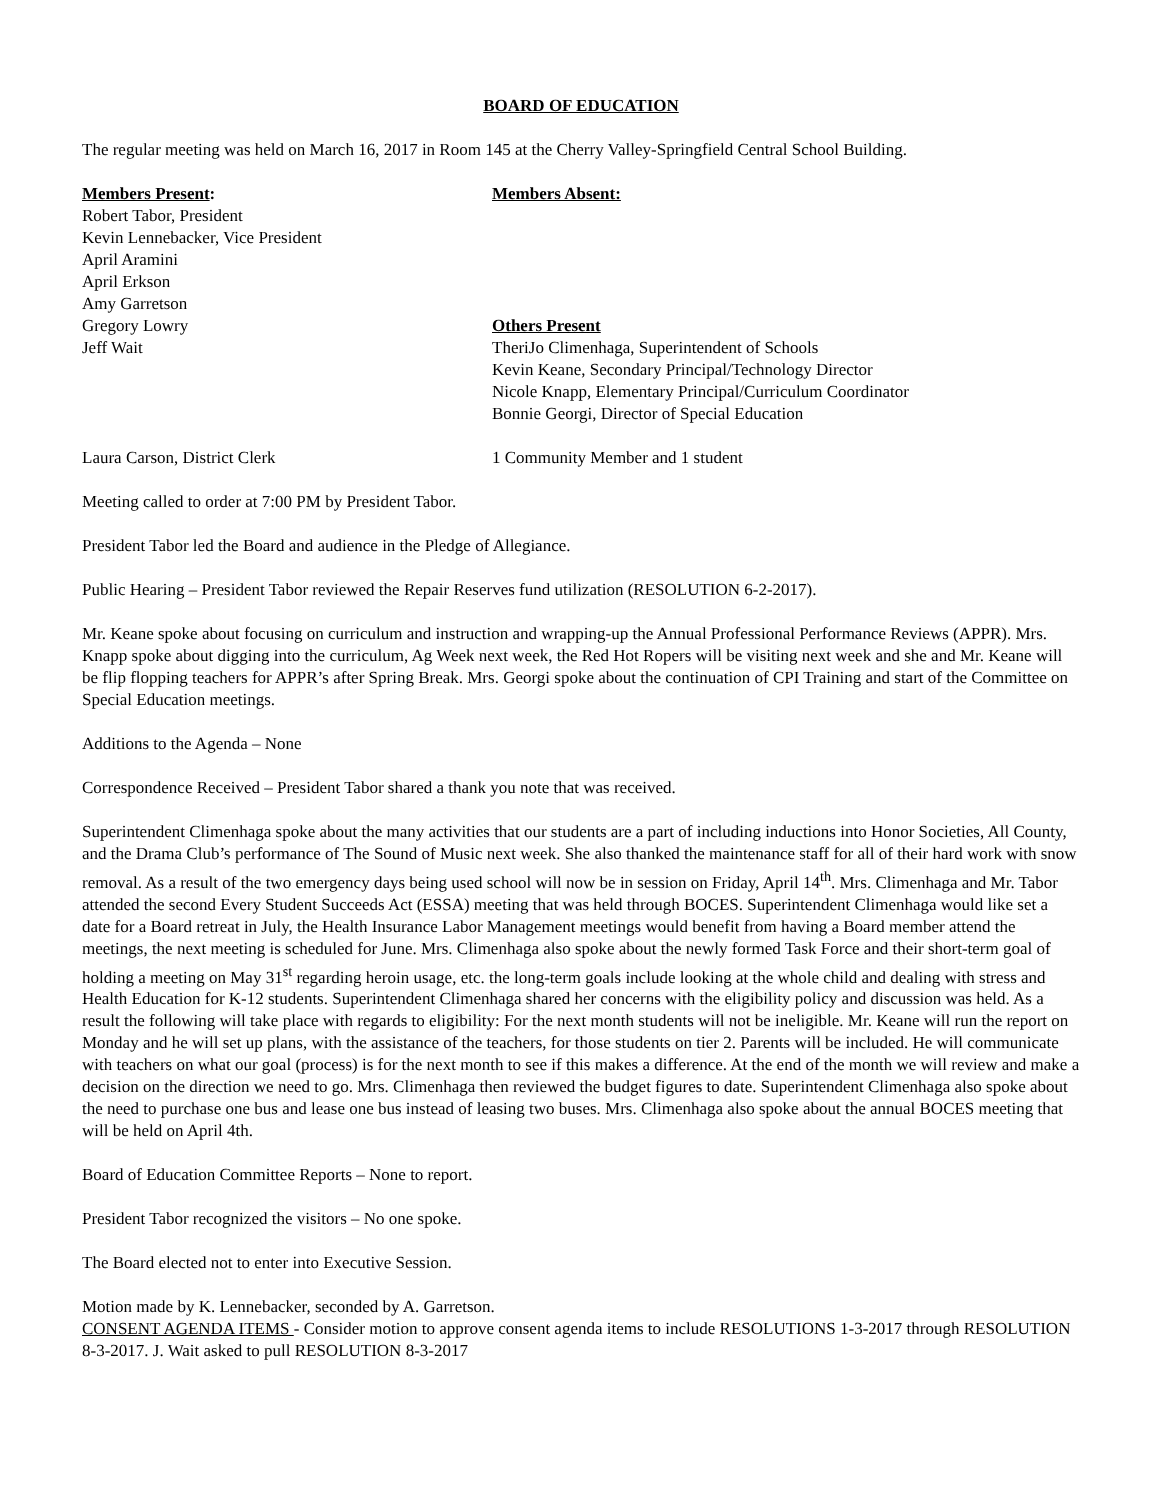BOARD OF EDUCATION
The regular meeting was held on March 16, 2017 in Room 145 at the Cherry Valley-Springfield Central School Building.
Members Present:
Robert Tabor, President
Kevin Lennebacker, Vice President
April Aramini
April Erkson
Amy Garretson
Gregory Lowry
Jeff Wait
Members Absent:
Others Present
TheriJo Climenhaga, Superintendent of Schools
Kevin Keane, Secondary Principal/Technology Director
Nicole Knapp, Elementary Principal/Curriculum Coordinator
Bonnie Georgi, Director of Special Education
Laura Carson, District Clerk 1 Community Member and 1 student
Meeting called to order at 7:00 PM by President Tabor.
President Tabor led the Board and audience in the Pledge of Allegiance.
Public Hearing – President Tabor reviewed the Repair Reserves fund utilization (RESOLUTION 6-2-2017).
Mr. Keane spoke about focusing on curriculum and instruction and wrapping-up the Annual Professional Performance Reviews (APPR). Mrs. Knapp spoke about digging into the curriculum, Ag Week next week, the Red Hot Ropers will be visiting next week and she and Mr. Keane will be flip flopping teachers for APPR’s after Spring Break. Mrs. Georgi spoke about the continuation of CPI Training and start of the Committee on Special Education meetings.
Additions to the Agenda – None
Correspondence Received – President Tabor shared a thank you note that was received.
Superintendent Climenhaga spoke about the many activities that our students are a part of including inductions into Honor Societies, All County, and the Drama Club’s performance of The Sound of Music next week. She also thanked the maintenance staff for all of their hard work with snow removal. As a result of the two emergency days being used school will now be in session on Friday, April 14<sup>th</sup>. Mrs. Climenhaga and Mr. Tabor attended the second Every Student Succeeds Act (ESSA) meeting that was held through BOCES. Superintendent Climenhaga would like set a date for a Board retreat in July, the Health Insurance Labor Management meetings would benefit from having a Board member attend the meetings, the next meeting is scheduled for June. Mrs. Climenhaga also spoke about the newly formed Task Force and their short-term goal of holding a meeting on May 31<sup>st</sup> regarding heroin usage, etc. the long-term goals include looking at the whole child and dealing with stress and Health Education for K-12 students. Superintendent Climenhaga shared her concerns with the eligibility policy and discussion was held. As a result the following will take place with regards to eligibility: For the next month students will not be ineligible. Mr. Keane will run the report on Monday and he will set up plans, with the assistance of the teachers, for those students on tier 2. Parents will be included. He will communicate with teachers on what our goal (process) is for the next month to see if this makes a difference. At the end of the month we will review and make a decision on the direction we need to go. Mrs. Climenhaga then reviewed the budget figures to date. Superintendent Climenhaga also spoke about the need to purchase one bus and lease one bus instead of leasing two buses. Mrs. Climenhaga also spoke about the annual BOCES meeting that will be held on April 4th.
Board of Education Committee Reports – None to report.
President Tabor recognized the visitors – No one spoke.
The Board elected not to enter into Executive Session.
Motion made by K. Lennebacker, seconded by A. Garretson.
CONSENT AGENDA ITEMS - Consider motion to approve consent agenda items to include RESOLUTIONS 1-3-2017 through RESOLUTION 8-3-2017. J. Wait asked to pull RESOLUTION 8-3-2017